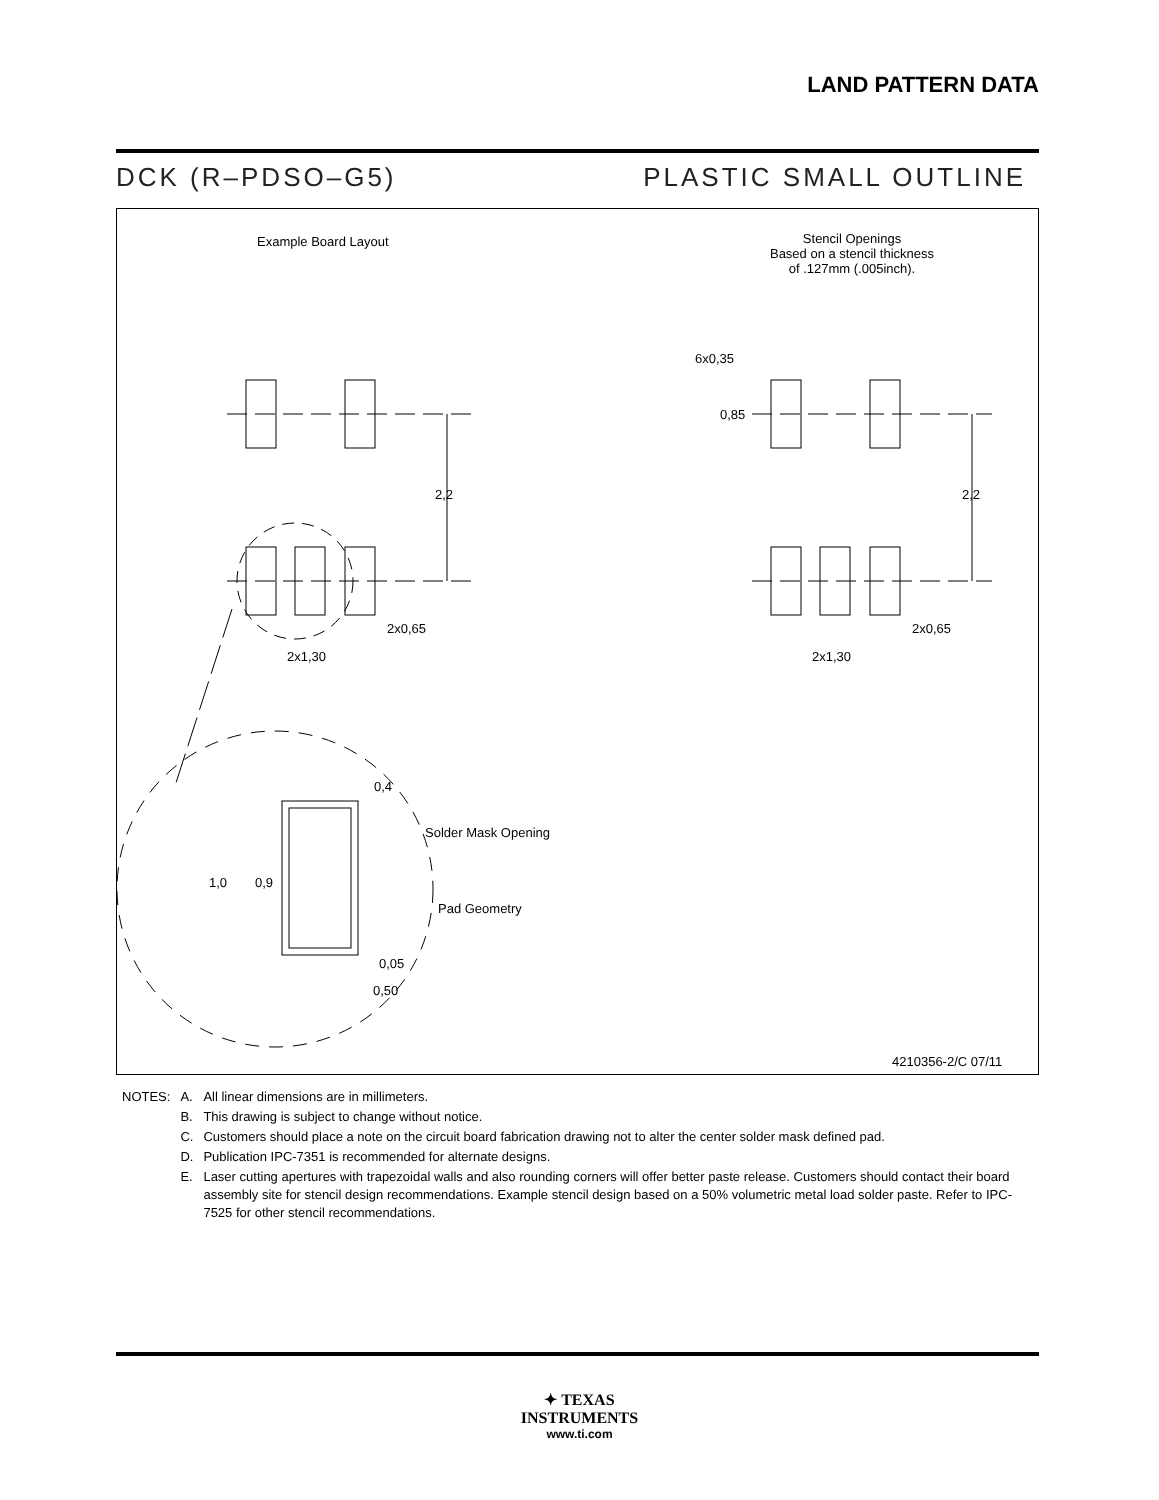LAND PATTERN DATA
DCK (R–PDSO–G5) PLASTIC SMALL OUTLINE
Example Board Layout
Stencil Openings
Based on a stencil thickness
of .127mm (.005inch).
6x0,35
0,85
2,2 2,2
2x0,65 2x0,65
2x1,30 2x1,30
0,4
Solder Mask Opening
1,0 0,9
Pad Geometry
0,05
0,50
4210356-2/C 07/11
| NOTES: | A. | All linear dimensions are in millimeters. |
| | B. | This drawing is subject to change without notice. |
| | C. | Customers should place a note on the circuit board fabrication drawing not to alter the center solder mask defined pad. |
| | D. | Publication IPC-7351 is recommended for alternate designs. |
| | E. | Laser cutting apertures with trapezoidal walls and also rounding corners will offer better paste release. Customers should contact their board assembly site for stencil design recommendations. Example stencil design based on a 50% volumetric metal load solder paste. Refer to IPC-7525 for other stencil recommendations. |
✦ TEXAS
INSTRUMENTS
www.ti.com